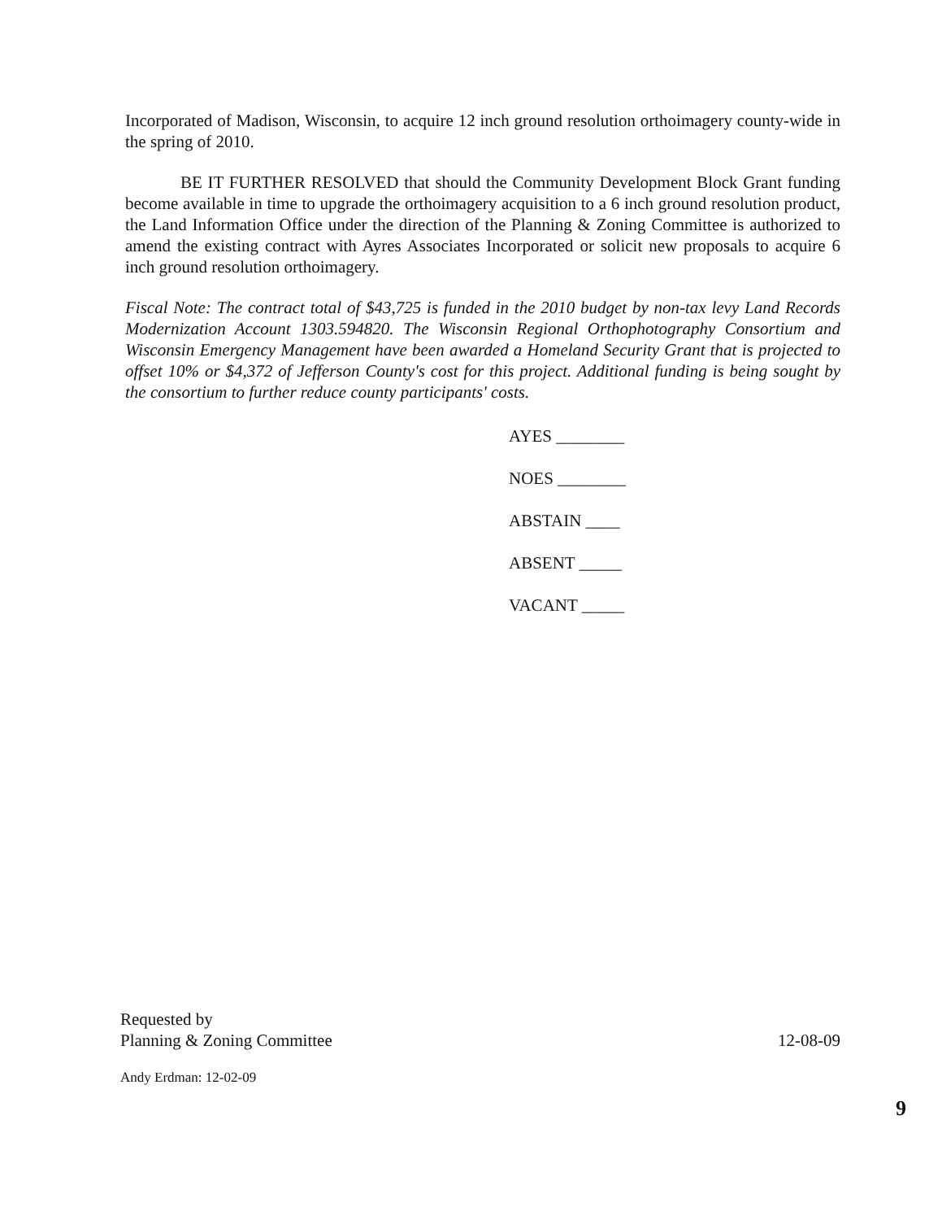Incorporated of Madison, Wisconsin, to acquire 12 inch ground resolution orthoimagery county-wide in the spring of 2010.
BE IT FURTHER RESOLVED that should the Community Development Block Grant funding become available in time to upgrade the orthoimagery acquisition to a 6 inch ground resolution product, the Land Information Office under the direction of the Planning & Zoning Committee is authorized to amend the existing contract with Ayres Associates Incorporated or solicit new proposals to acquire 6 inch ground resolution orthoimagery.
Fiscal Note: The contract total of $43,725 is funded in the 2010 budget by non-tax levy Land Records Modernization Account 1303.594820. The Wisconsin Regional Orthophotography Consortium and Wisconsin Emergency Management have been awarded a Homeland Security Grant that is projected to offset 10% or $4,372 of Jefferson County's cost for this project. Additional funding is being sought by the consortium to further reduce county participants' costs.
AYES ________
NOES ________
ABSTAIN ____
ABSENT _____
VACANT _____
Requested by
Planning & Zoning Committee 12-08-09
Andy Erdman: 12-02-09
9